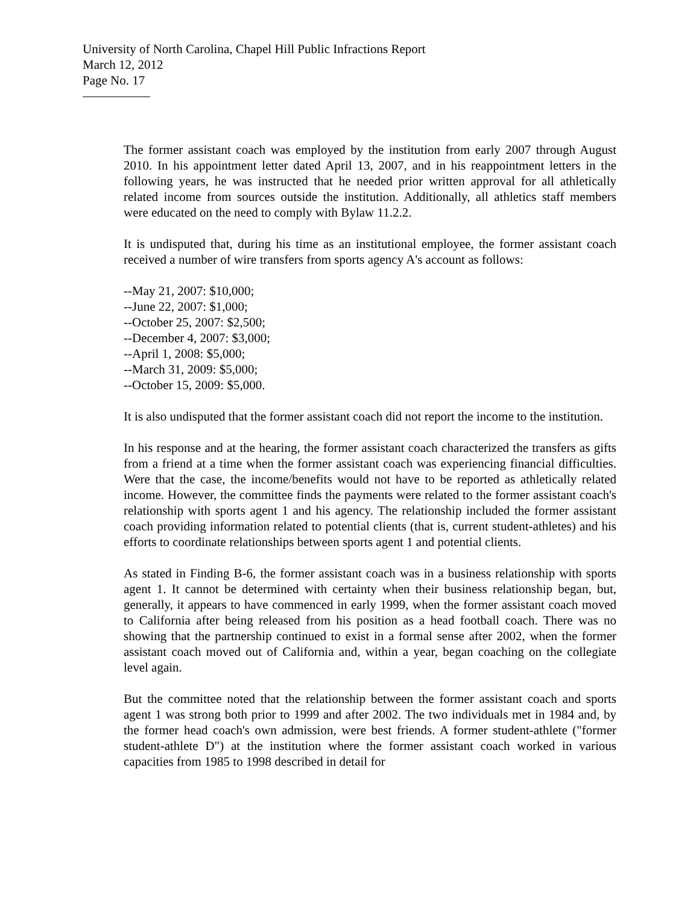University of North Carolina, Chapel Hill Public Infractions Report
March 12, 2012
Page No. 17
The former assistant coach was employed by the institution from early 2007 through August 2010. In his appointment letter dated April 13, 2007, and in his reappointment letters in the following years, he was instructed that he needed prior written approval for all athletically related income from sources outside the institution. Additionally, all athletics staff members were educated on the need to comply with Bylaw 11.2.2.
It is undisputed that, during his time as an institutional employee, the former assistant coach received a number of wire transfers from sports agency A's account as follows:
--May 21, 2007: $10,000;
--June 22, 2007: $1,000;
--October 25, 2007: $2,500;
--December 4, 2007: $3,000;
--April 1, 2008: $5,000;
--March 31, 2009: $5,000;
--October 15, 2009: $5,000.
It is also undisputed that the former assistant coach did not report the income to the institution.
In his response and at the hearing, the former assistant coach characterized the transfers as gifts from a friend at a time when the former assistant coach was experiencing financial difficulties. Were that the case, the income/benefits would not have to be reported as athletically related income. However, the committee finds the payments were related to the former assistant coach's relationship with sports agent 1 and his agency. The relationship included the former assistant coach providing information related to potential clients (that is, current student-athletes) and his efforts to coordinate relationships between sports agent 1 and potential clients.
As stated in Finding B-6, the former assistant coach was in a business relationship with sports agent 1. It cannot be determined with certainty when their business relationship began, but, generally, it appears to have commenced in early 1999, when the former assistant coach moved to California after being released from his position as a head football coach. There was no showing that the partnership continued to exist in a formal sense after 2002, when the former assistant coach moved out of California and, within a year, began coaching on the collegiate level again.
But the committee noted that the relationship between the former assistant coach and sports agent 1 was strong both prior to 1999 and after 2002. The two individuals met in 1984 and, by the former head coach's own admission, were best friends. A former student-athlete ("former student-athlete D") at the institution where the former assistant coach worked in various capacities from 1985 to 1998 described in detail for